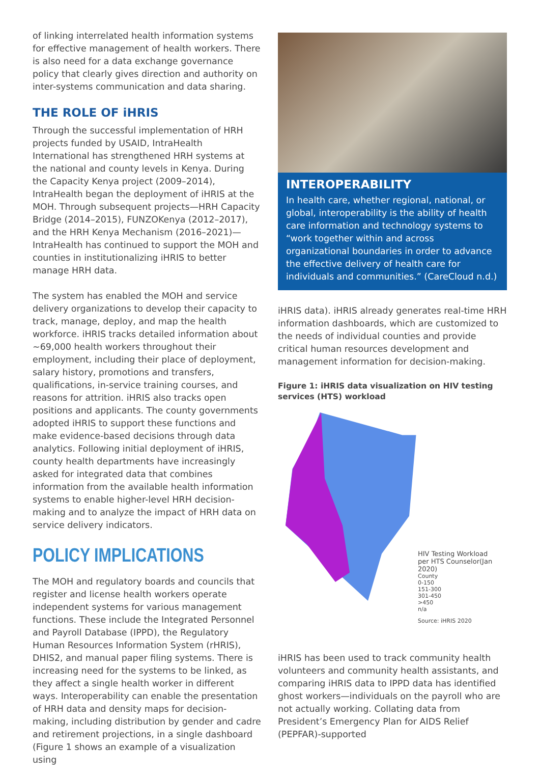of linking interrelated health information systems for effective management of health workers. There is also need for a data exchange governance policy that clearly gives direction and authority on inter-systems communication and data sharing.
THE ROLE OF iHRIS
Through the successful implementation of HRH projects funded by USAID, IntraHealth International has strengthened HRH systems at the national and county levels in Kenya. During the Capacity Kenya project (2009–2014), IntraHealth began the deployment of iHRIS at the MOH. Through subsequent projects—HRH Capacity Bridge (2014–2015), FUNZOKenya (2012–2017), and the HRH Kenya Mechanism (2016–2021)—IntraHealth has continued to support the MOH and counties in institutionalizing iHRIS to better manage HRH data.
The system has enabled the MOH and service delivery organizations to develop their capacity to track, manage, deploy, and map the health workforce. iHRIS tracks detailed information about ~69,000 health workers throughout their employment, including their place of deployment, salary history, promotions and transfers, qualifications, in-service training courses, and reasons for attrition. iHRIS also tracks open positions and applicants. The county governments adopted iHRIS to support these functions and make evidence-based decisions through data analytics. Following initial deployment of iHRIS, county health departments have increasingly asked for integrated data that combines information from the available health information systems to enable higher-level HRH decision-making and to analyze the impact of HRH data on service delivery indicators.
POLICY IMPLICATIONS
The MOH and regulatory boards and councils that register and license health workers operate independent systems for various management functions. These include the Integrated Personnel and Payroll Database (IPPD), the Regulatory Human Resources Information System (rHRIS), DHIS2, and manual paper filing systems. There is increasing need for the systems to be linked, as they affect a single health worker in different ways. Interoperability can enable the presentation of HRH data and density maps for decision-making, including distribution by gender and cadre and retirement projections, in a single dashboard (Figure 1 shows an example of a visualization using
INTEROPERABILITY
In health care, whether regional, national, or global, interoperability is the ability of health care information and technology systems to “work together within and across organizational boundaries in order to advance the effective delivery of health care for individuals and communities.” (CareCloud n.d.)
iHRIS data). iHRIS already generates real-time HRH information dashboards, which are customized to the needs of individual counties and provide critical human resources development and management information for decision-making.
Figure 1: iHRIS data visualization on HIV testing services (HTS) workload
HIV Testing Workload
per HTS Counselor(Jan 2020)
County
0-150
151-300
301-450
>450
n/a
Source: iHRIS 2020
iHRIS has been used to track community health volunteers and community health assistants, and comparing iHRIS data to IPPD data has identified ghost workers—individuals on the payroll who are not actually working. Collating data from President’s Emergency Plan for AIDS Relief (PEPFAR)-supported